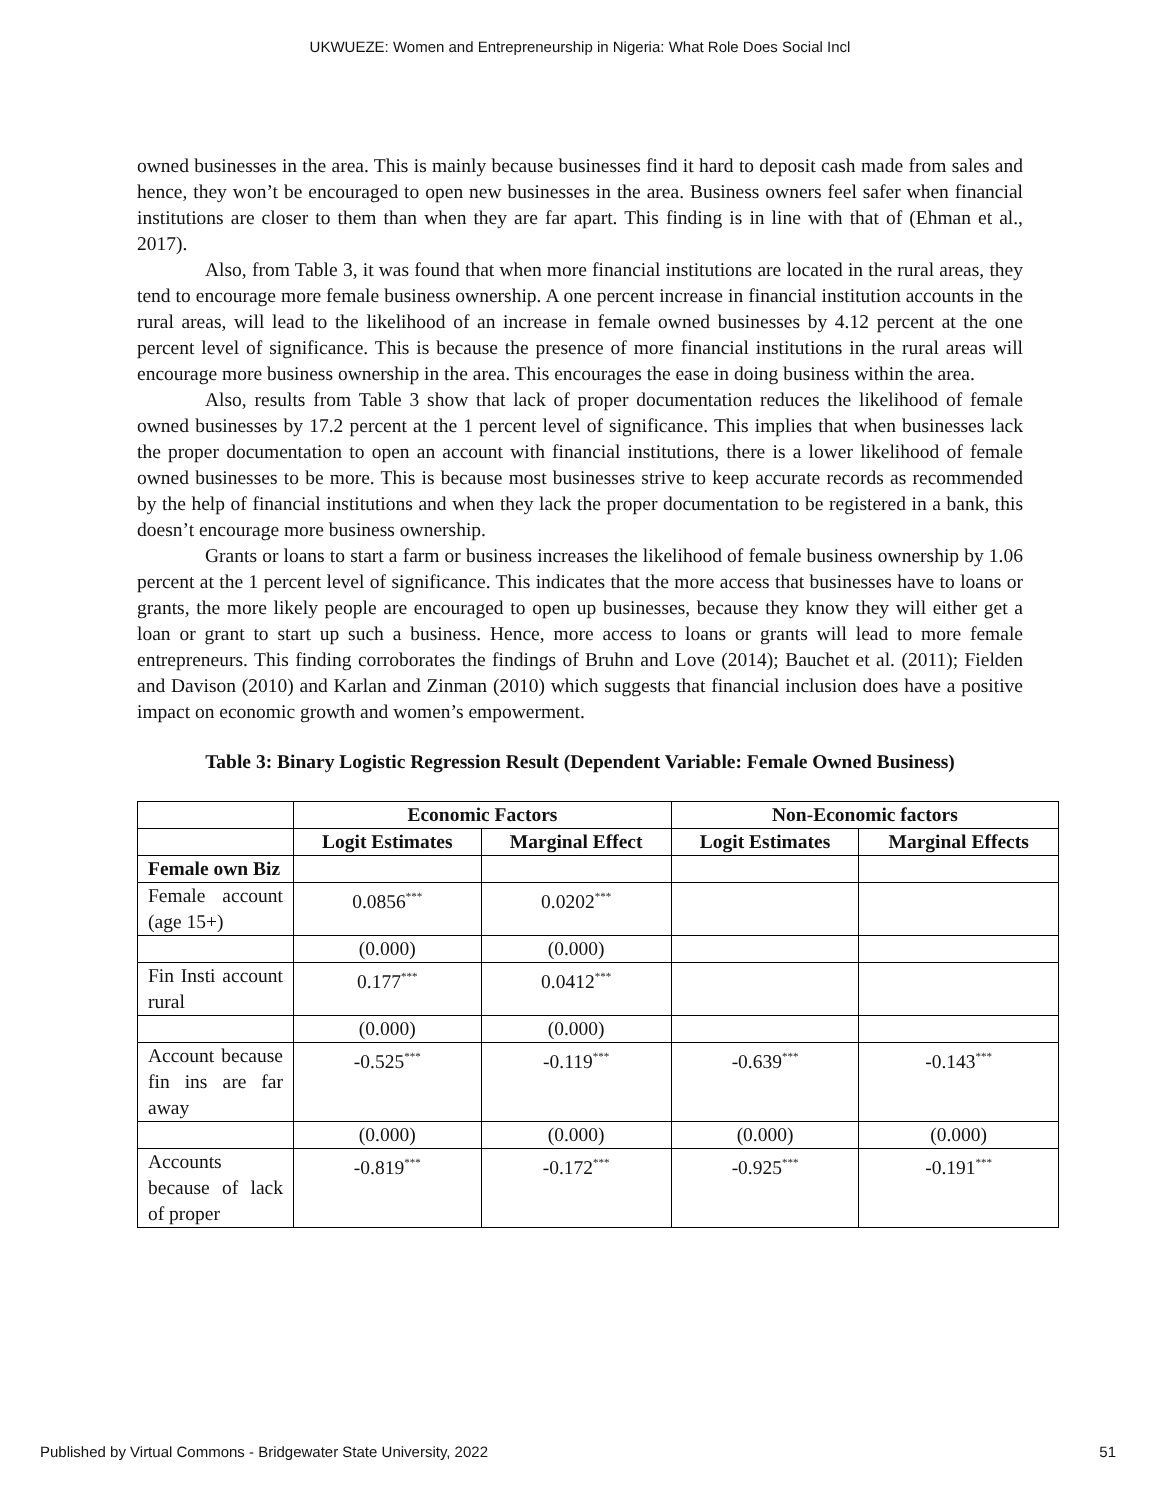UKWUEZE: Women and Entrepreneurship in Nigeria: What Role Does Social Incl
owned businesses in the area. This is mainly because businesses find it hard to deposit cash made from sales and hence, they won’t be encouraged to open new businesses in the area. Business owners feel safer when financial institutions are closer to them than when they are far apart. This finding is in line with that of (Ehman et al., 2017).
Also, from Table 3, it was found that when more financial institutions are located in the rural areas, they tend to encourage more female business ownership. A one percent increase in financial institution accounts in the rural areas, will lead to the likelihood of an increase in female owned businesses by 4.12 percent at the one percent level of significance. This is because the presence of more financial institutions in the rural areas will encourage more business ownership in the area. This encourages the ease in doing business within the area.
Also, results from Table 3 show that lack of proper documentation reduces the likelihood of female owned businesses by 17.2 percent at the 1 percent level of significance. This implies that when businesses lack the proper documentation to open an account with financial institutions, there is a lower likelihood of female owned businesses to be more. This is because most businesses strive to keep accurate records as recommended by the help of financial institutions and when they lack the proper documentation to be registered in a bank, this doesn’t encourage more business ownership.
Grants or loans to start a farm or business increases the likelihood of female business ownership by 1.06 percent at the 1 percent level of significance. This indicates that the more access that businesses have to loans or grants, the more likely people are encouraged to open up businesses, because they know they will either get a loan or grant to start up such a business. Hence, more access to loans or grants will lead to more female entrepreneurs. This finding corroborates the findings of Bruhn and Love (2014); Bauchet et al. (2011); Fielden and Davison (2010) and Karlan and Zinman (2010) which suggests that financial inclusion does have a positive impact on economic growth and women’s empowerment.
Table 3: Binary Logistic Regression Result (Dependent Variable: Female Owned Business)
| | Economic Factors | | Non-Economic factors | |
| --- | --- | --- | --- | --- |
| | Logit Estimates | Marginal Effect | Logit Estimates | Marginal Effects |
| Female own Biz | | | | |
| Female account (age 15+) | 0.0856<sup>***</sup> | 0.0202<sup>***</sup> | | |
| | (0.000) | (0.000) | | |
| Fin Insti account rural | 0.177<sup>***</sup> | 0.0412<sup>***</sup> | | |
| | (0.000) | (0.000) | | |
| Account because fin ins are far away | -0.525<sup>***</sup> | -0.119<sup>***</sup> | -0.639<sup>***</sup> | -0.143<sup>***</sup> |
| | (0.000) | (0.000) | (0.000) | (0.000) |
| Accounts because of lack of proper | -0.819<sup>***</sup> | -0.172<sup>***</sup> | -0.925<sup>***</sup> | -0.191<sup>***</sup> |
Published by Virtual Commons - Bridgewater State University, 2022 51